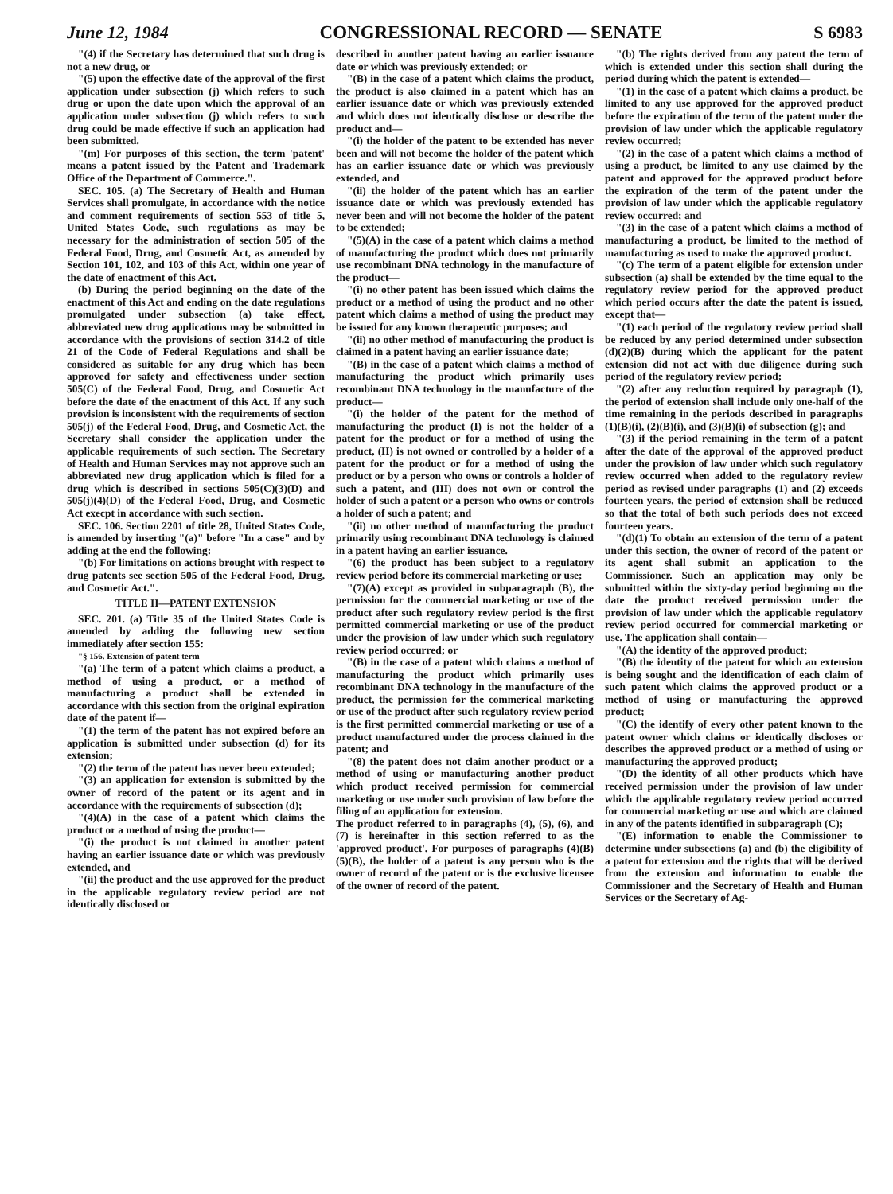June 12, 1984 CONGRESSIONAL RECORD — SENATE S 6983
"(4) if the Secretary has determined that such drug is not a new drug, or
"(5) upon the effective date of the approval of the first application under subsection (j) which refers to such drug or upon the date upon which the approval of an application under subsection (j) which refers to such drug could be made effective if such an application had been submitted.
"(m) For purposes of this section, the term 'patent' means a patent issued by the Patent and Trademark Office of the Department of Commerce.".
SEC. 105. (a) The Secretary of Health and Human Services shall promulgate, in accordance with the notice and comment requirements of section 553 of title 5, United States Code, such regulations as may be necessary for the administration of section 505 of the Federal Food, Drug, and Cosmetic Act, as amended by Section 101, 102, and 103 of this Act, within one year of the date of enactment of this Act.
(b) During the period beginning on the date of the enactment of this Act and ending on the date regulations promulgated under subsection (a) take effect, abbreviated new drug applications may be submitted in accordance with the provisions of section 314.2 of title 21 of the Code of Federal Regulations and shall be considered as suitable for any drug which has been approved for safety and effectiveness under section 505(C) of the Federal Food, Drug, and Cosmetic Act before the date of the enactment of this Act. If any such provision is inconsistent with the requirements of section 505(j) of the Federal Food, Drug, and Cosmetic Act, the Secretary shall consider the application under the applicable requirements of such section. The Secretary of Health and Human Services may not approve such an abbreviated new drug application which is filed for a drug which is described in sections 505(C)(3)(D) and 505(j)(4)(D) of the Federal Food, Drug, and Cosmetic Act execpt in accordance with such section.
SEC. 106. Section 2201 of title 28, United States Code, is amended by inserting "(a)" before "In a case" and by adding at the end the following:
"(b) For limitations on actions brought with respect to drug patents see section 505 of the Federal Food, Drug, and Cosmetic Act.".
TITLE II—PATENT EXTENSION
SEC. 201. (a) Title 35 of the United States Code is amended by adding the following new section immediately after section 155:
"§ 156. Extension of patent term
"(a) The term of a patent which claims a product, a method of using a product, or a method of manufacturing a product shall be extended in accordance with this section from the original expiration date of the patent if—
"(1) the term of the patent has not expired before an application is submitted under subsection (d) for its extension;
"(2) the term of the patent has never been extended;
"(3) an application for extension is submitted by the owner of record of the patent or its agent and in accordance with the requirements of subsection (d);
"(4)(A) in the case of a patent which claims the product or a method of using the product—
"(i) the product is not claimed in another patent having an earlier issuance date or which was previously extended, and
"(ii) the product and the use approved for the product in the applicable regulatory review period are not identically disclosed or
described in another patent having an earlier issuance date or which was previously extended; or
"(B) in the case of a patent which claims the product, the product is also claimed in a patent which has an earlier issuance date or which was previously extended and which does not identically disclose or describe the product and—
"(i) the holder of the patent to be extended has never been and will not become the holder of the patent which has an earlier issuance date or which was previously extended, and
"(ii) the holder of the patent which has an earlier issuance date or which was previously extended has never been and will not become the holder of the patent to be extended;
"(5)(A) in the case of a patent which claims a method of manufacturing the product which does not primarily use recombinant DNA technology in the manufacture of the product—
"(i) no other patent has been issued which claims the product or a method of using the product and no other patent which claims a method of using the product may be issued for any known therapeutic purposes; and
"(ii) no other method of manufacturing the product is claimed in a patent having an earlier issuance date;
"(B) in the case of a patent which claims a method of manufacturing the product which primarily uses recombinant DNA technology in the manufacture of the product—
"(i) the holder of the patent for the method of manufacturing the product (I) is not the holder of a patent for the product or for a method of using the product, (II) is not owned or controlled by a holder of a patent for the product or for a method of using the product or by a person who owns or controls a holder of such a patent, and (III) does not own or control the holder of such a patent or a person who owns or controls a holder of such a patent; and
"(ii) no other method of manufacturing the product primarily using recombinant DNA technology is claimed in a patent having an earlier issuance.
"(6) the product has been subject to a regulatory review period before its commercial marketing or use;
"(7)(A) except as provided in subparagraph (B), the permission for the commercial marketing or use of the product after such regulatory review period is the first permitted commercial marketing or use of the product under the provision of law under which such regulatory review period occurred; or
"(B) in the case of a patent which claims a method of manufacturing the product which primarily uses recombinant DNA technology in the manufacture of the product, the permission for the commerical marketing or use of the product after such regulatory review period is the first permitted commercial marketing or use of a product manufactured under the process claimed in the patent; and
"(8) the patent does not claim another product or a method of using or manufacturing another product which product received permission for commercial marketing or use under such provision of law before the filing of an application for extension.
The product referred to in paragraphs (4), (5), (6), and (7) is hereinafter in this section referred to as the 'approved product'. For purposes of paragraphs (4)(B) (5)(B), the holder of a patent is any person who is the owner of record of the patent or is the exclusive licensee of the owner of record of the patent.
"(b) The rights derived from any patent the term of which is extended under this section shall during the period during which the patent is extended—
"(1) in the case of a patent which claims a product, be limited to any use approved for the approved product before the expiration of the term of the patent under the provision of law under which the applicable regulatory review occurred;
"(2) in the case of a patent which claims a method of using a product, be limited to any use claimed by the patent and approved for the approved product before the expiration of the term of the patent under the provision of law under which the applicable regulatory review occurred; and
"(3) in the case of a patent which claims a method of manufacturing a product, be limited to the method of manufacturing as used to make the approved product.
"(c) The term of a patent eligible for extension under subsection (a) shall be extended by the time equal to the regulatory review period for the approved product which period occurs after the date the patent is issued, except that—
"(1) each period of the regulatory review period shall be reduced by any period determined under subsection (d)(2)(B) during which the applicant for the patent extension did not act with due diligence during such period of the regulatory review period;
"(2) after any reduction required by paragraph (1), the period of extension shall include only one-half of the time remaining in the periods described in paragraphs (1)(B)(i), (2)(B)(i), and (3)(B)(i) of subsection (g); and
"(3) if the period remaining in the term of a patent after the date of the approval of the approved product under the provision of law under which such regulatory review occurred when added to the regulatory review period as revised under paragraphs (1) and (2) exceeds fourteen years, the period of extension shall be reduced so that the total of both such periods does not exceed fourteen years.
"(d)(1) To obtain an extension of the term of a patent under this section, the owner of record of the patent or its agent shall submit an application to the Commissioner. Such an application may only be submitted within the sixty-day period beginning on the date the product received permission under the provision of law under which the applicable regulatory review period occurred for commercial marketing or use. The application shall contain—
"(A) the identity of the approved product;
"(B) the identity of the patent for which an extension is being sought and the identification of each claim of such patent which claims the approved product or a method of using or manufacturing the approved product;
"(C) the identify of every other patent known to the patent owner which claims or identically discloses or describes the approved product or a method of using or manufacturing the approved product;
"(D) the identity of all other products which have received permission under the provision of law under which the applicable regulatory review period occurred for commercial marketing or use and which are claimed in any of the patents identified in subparagraph (C);
"(E) information to enable the Commissioner to determine under subsections (a) and (b) the eligibility of a patent for extension and the rights that will be derived from the extension and information to enable the Commissioner and the Secretary of Health and Human Services or the Secretary of Ag-